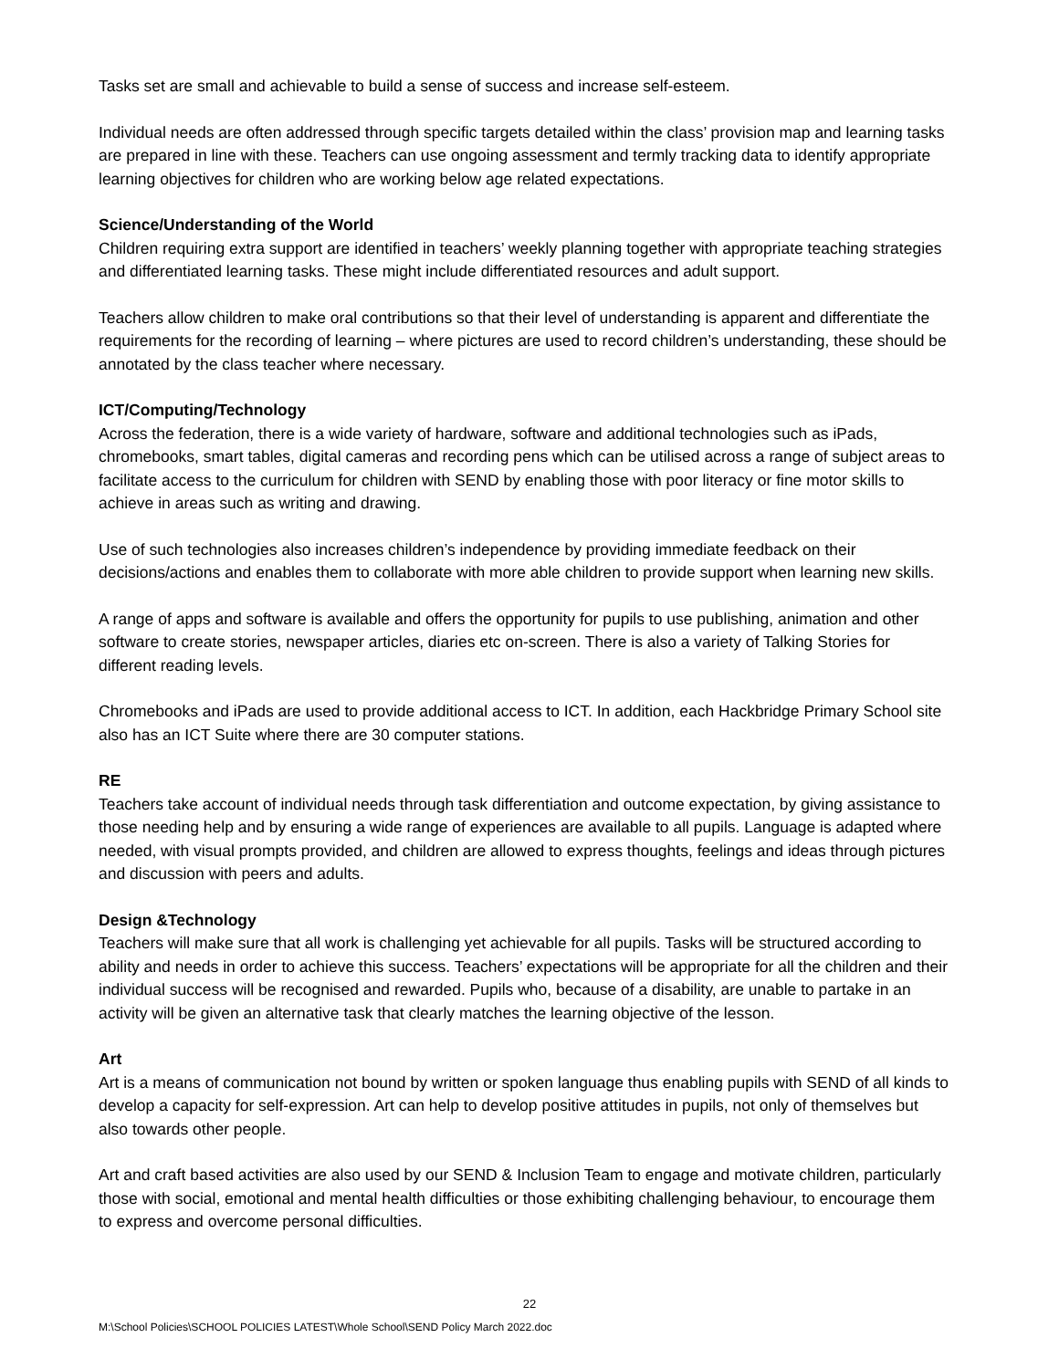Tasks set are small and achievable to build a sense of success and increase self-esteem.
Individual needs are often addressed through specific targets detailed within the class’ provision map and learning tasks are prepared in line with these. Teachers can use ongoing assessment and termly tracking data to identify appropriate learning objectives for children who are working below age related expectations.
Science/Understanding of the World
Children requiring extra support are identified in teachers’ weekly planning together with appropriate teaching strategies and differentiated learning tasks. These might include differentiated resources and adult support.
Teachers allow children to make oral contributions so that their level of understanding is apparent and differentiate the requirements for the recording of learning – where pictures are used to record children’s understanding, these should be annotated by the class teacher where necessary.
ICT/Computing/Technology
Across the federation, there is a wide variety of hardware, software and additional technologies such as iPads, chromebooks, smart tables, digital cameras and recording pens which can be utilised across a range of subject areas to facilitate access to the curriculum for children with SEND by enabling those with poor literacy or fine motor skills to achieve in areas such as writing and drawing.
Use of such technologies also increases children’s independence by providing immediate feedback on their decisions/actions and enables them to collaborate with more able children to provide support when learning new skills.
A range of apps and software is available and offers the opportunity for pupils to use publishing, animation and other software to create stories, newspaper articles, diaries etc on-screen. There is also a variety of Talking Stories for different reading levels.
Chromebooks and iPads are used to provide additional access to ICT. In addition, each Hackbridge Primary School site also has an ICT Suite where there are 30 computer stations.
RE
Teachers take account of individual needs through task differentiation and outcome expectation, by giving assistance to those needing help and by ensuring a wide range of experiences are available to all pupils. Language is adapted where needed, with visual prompts provided, and children are allowed to express thoughts, feelings and ideas through pictures and discussion with peers and adults.
Design &Technology
Teachers will make sure that all work is challenging yet achievable for all pupils. Tasks will be structured according to ability and needs in order to achieve this success. Teachers’ expectations will be appropriate for all the children and their individual success will be recognised and rewarded. Pupils who, because of a disability, are unable to partake in an activity will be given an alternative task that clearly matches the learning objective of the lesson.
Art
Art is a means of communication not bound by written or spoken language thus enabling pupils with SEND of all kinds to develop a capacity for self-expression. Art can help to develop positive attitudes in pupils, not only of themselves but also towards other people.
Art and craft based activities are also used by our SEND & Inclusion Team to engage and motivate children, particularly those with social, emotional and mental health difficulties or those exhibiting challenging behaviour, to encourage them to express and overcome personal difficulties.
22
M:\School Policies\SCHOOL POLICIES LATEST\Whole School\SEND Policy March 2022.doc